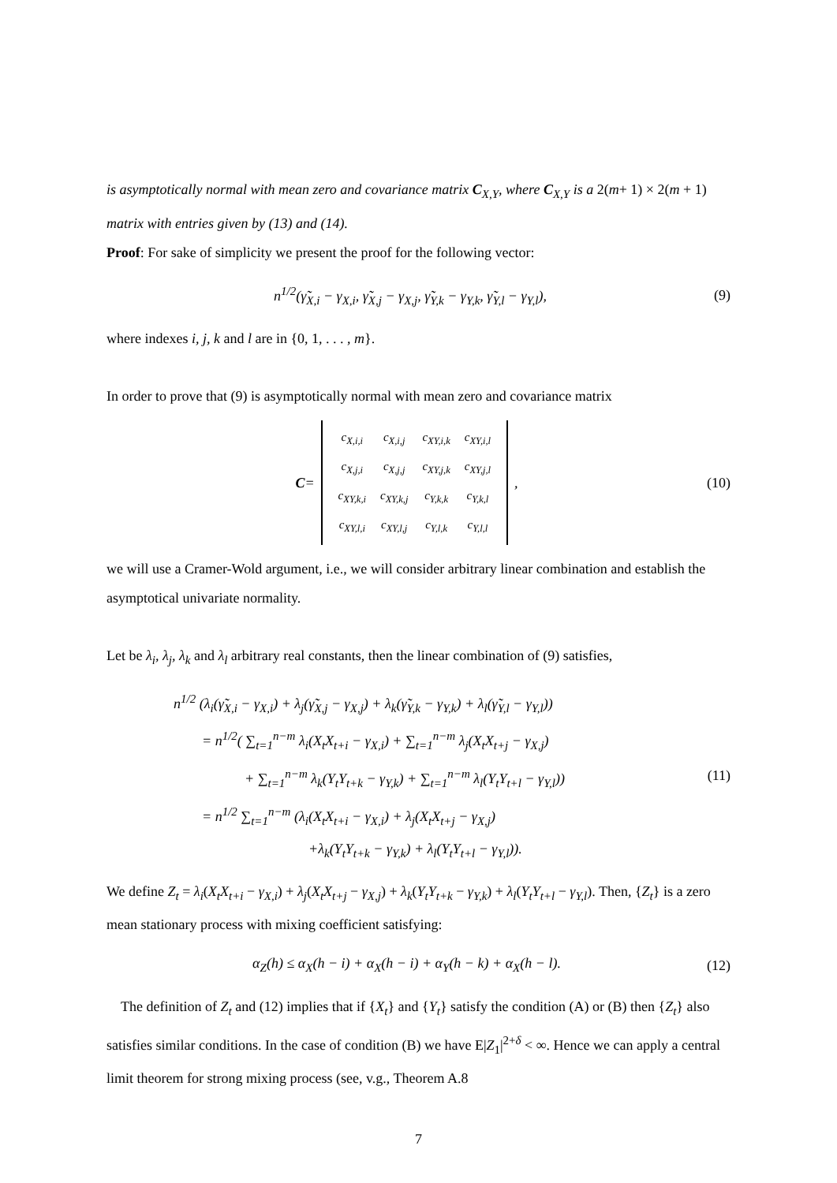is asymptotically normal with mean zero and covariance matrix C<sub>X,Y</sub>, where C<sub>X,Y</sub> is a 2(m+ 1) × 2(m + 1) matrix with entries given by (13) and (14).
Proof: For sake of simplicity we present the proof for the following vector:
n<sup>1/2</sup>(γ̃<sub>X,i</sub> − γ<sub>X,i</sub>, γ̃<sub>X,j</sub> − γ<sub>X,j</sub>, γ̃<sub>Y,k</sub> − γ<sub>Y,k</sub>, γ̃<sub>Y,l</sub> − γ<sub>Y,l</sub>), (9)
where indexes i, j, k and l are in {0, 1, . . . , m}.
In order to prove that (9) is asymptotically normal with mean zero and covariance matrix
C =
| c<sub>X,i,i</sub> | c<sub>X,i,j</sub> | c<sub>XY,i,k</sub> | c<sub>XY,i,l</sub> |
| c<sub>X,j,i</sub> | c<sub>X,j,j</sub> | c<sub>XY,j,k</sub> | c<sub>XY,j,l</sub> |
| c<sub>XY,k,i</sub> | c<sub>XY,k,j</sub> | c<sub>Y,k,k</sub> | c<sub>Y,k,l</sub> |
| c<sub>XY,l,i</sub> | c<sub>XY,l,j</sub> | c<sub>Y,l,k</sub> | c<sub>Y,l,l</sub> |
, (10)
we will use a Cramer-Wold argument, i.e., we will consider arbitrary linear combination and establish the asymptotical univariate normality.
Let be λ<sub>i</sub>, λ<sub>j</sub>, λ<sub>k</sub> and λ<sub>l</sub> arbitrary real constants, then the linear combination of (9) satisfies,
n<sup>1/2</sup> (λ<sub>i</sub>(γ̃<sub>X,i</sub> − γ<sub>X,i</sub>) + λ<sub>j</sub>(γ̃<sub>X,j</sub> − γ<sub>X,j</sub>) + λ<sub>k</sub>(γ̃<sub>Y,k</sub> − γ<sub>Y,k</sub>) + λ<sub>l</sub>(γ̃<sub>Y,l</sub> − γ<sub>Y,l</sub>))
= n<sup>1/2</sup>( ∑<sub>t=1</sub><sup>n−m</sup> λ<sub>i</sub>(X<sub>t</sub>X<sub>t+i</sub> − γ<sub>X,i</sub>) + ∑<sub>t=1</sub><sup>n−m</sup> λ<sub>j</sub>(X<sub>t</sub>X<sub>t+j</sub> − γ<sub>X,j</sub>)
+ ∑<sub>t=1</sub><sup>n−m</sup> λ<sub>k</sub>(Y<sub>t</sub>Y<sub>t+k</sub> − γ<sub>Y,k</sub>) + ∑<sub>t=1</sub><sup>n−m</sup> λ<sub>l</sub>(Y<sub>t</sub>Y<sub>t+l</sub> − γ<sub>Y,l</sub>))
= n<sup>1/2</sup> ∑<sub>t=1</sub><sup>n−m</sup> (λ<sub>i</sub>(X<sub>t</sub>X<sub>t+i</sub> − γ<sub>X,i</sub>) + λ<sub>j</sub>(X<sub>t</sub>X<sub>t+j</sub> − γ<sub>X,j</sub>)
+λ<sub>k</sub>(Y<sub>t</sub>Y<sub>t+k</sub> − γ<sub>Y,k</sub>) + λ<sub>l</sub>(Y<sub>t</sub>Y<sub>t+l</sub> − γ<sub>Y,l</sub>)).
(11)
We define Z<sub>t</sub> = λ<sub>i</sub>(X<sub>t</sub>X<sub>t+i</sub> − γ<sub>X,i</sub>) + λ<sub>j</sub>(X<sub>t</sub>X<sub>t+j</sub> − γ<sub>X,j</sub>) + λ<sub>k</sub>(Y<sub>t</sub>Y<sub>t+k</sub> − γ<sub>Y,k</sub>) + λ<sub>l</sub>(Y<sub>t</sub>Y<sub>t+l</sub> − γ<sub>Y,l</sub>). Then, {Z<sub>t</sub>} is a zero mean stationary process with mixing coefficient satisfying:
α<sub>Z</sub>(h) ≤ α<sub>X</sub>(h − i) + α<sub>X</sub>(h − i) + α<sub>Y</sub>(h − k) + α<sub>X</sub>(h − l). (12)
The definition of Z<sub>t</sub> and (12) implies that if {X<sub>t</sub>} and {Y<sub>t</sub>} satisfy the condition (A) or (B) then {Z<sub>t</sub>} also satisfies similar conditions. In the case of condition (B) we have E|Z<sub>1</sub>|<sup>2+δ</sup> < ∞. Hence we can apply a central limit theorem for strong mixing process (see, v.g., Theorem A.8
7